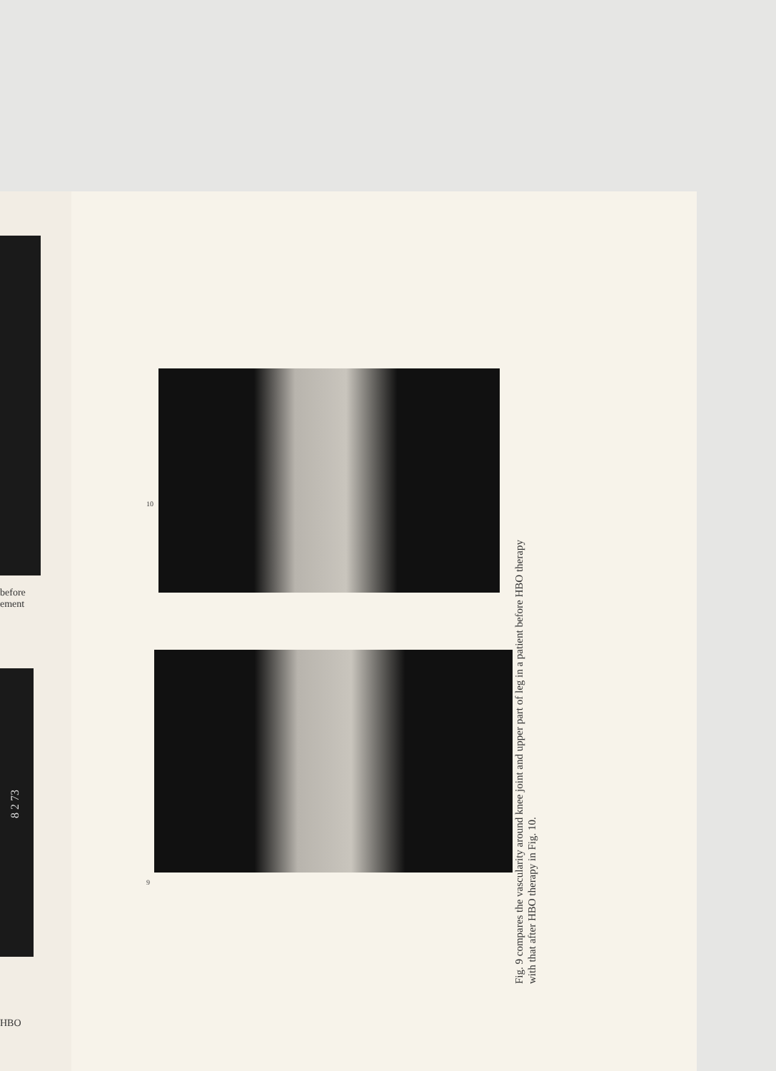before
ement
8 2 73
HBO
10
9
Fig. 9 compares the vascularity around knee joint and upper part of leg in a patient before HBO therapy with that after HBO therapy in Fig. 10.